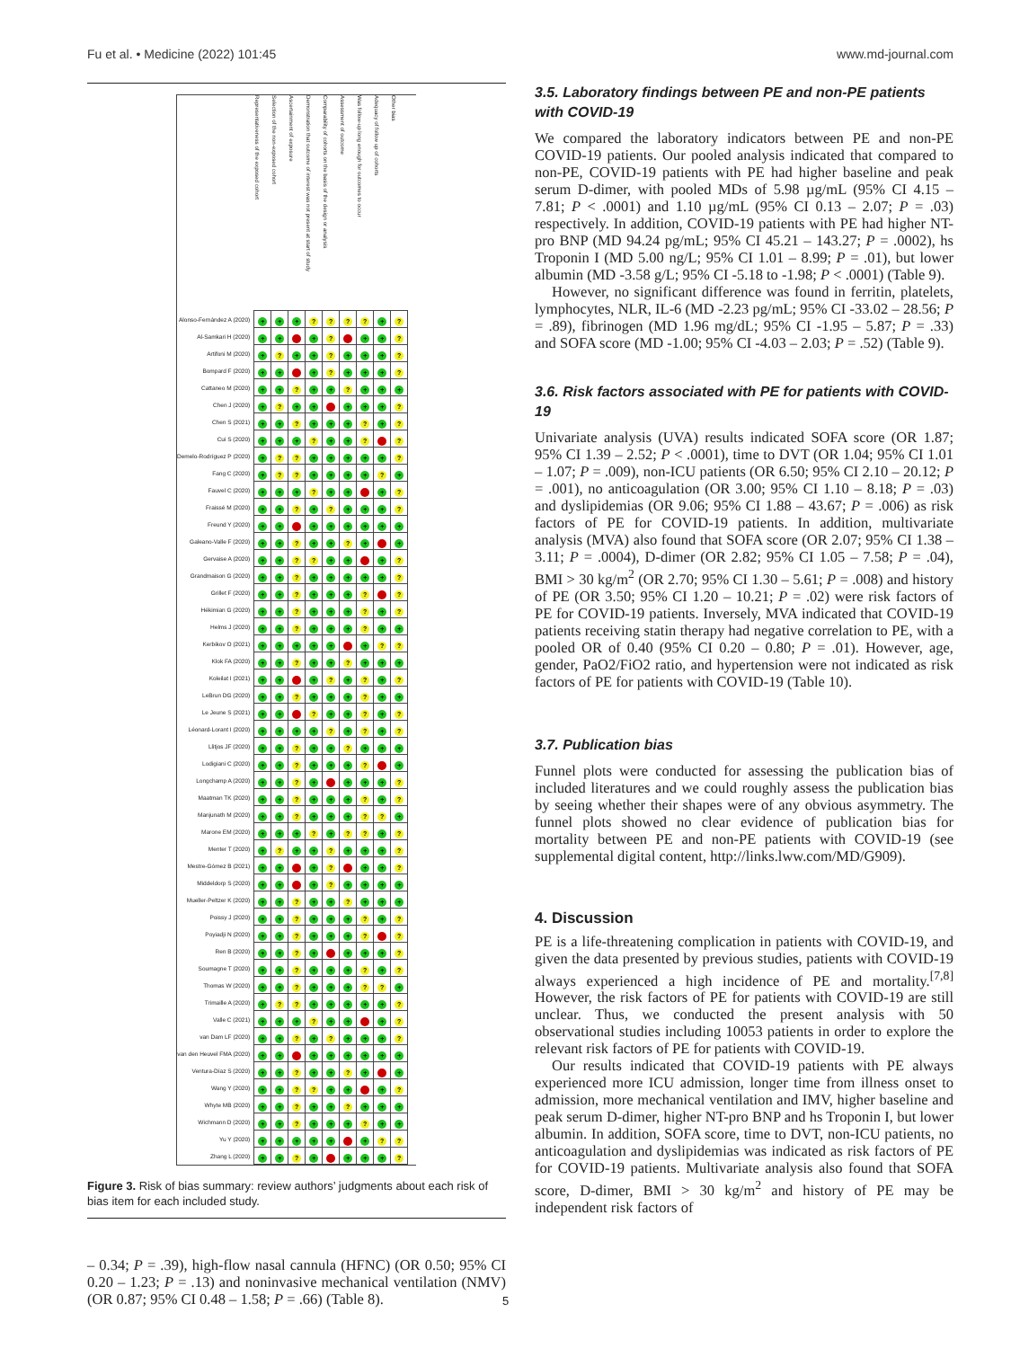Fu et al. • Medicine (2022) 101:45 www.md-journal.com
| | Representativeness of the exposed cohort | Selection of the non-exposed cohort | Ascertainment of exposure | Demonstration that outcome of interest was not present at start of study | Comparability of cohorts on the basis of the design or analysis | Assessment of outcome | Was follow-up long enough for outcomes to occur | Adequacy of follow up of cohorts | Other bias |
| --- | --- | --- | --- | --- | --- | --- | --- | --- | --- |
| Alonso-Fernández A (2020) | + | + | + | ? | ? | ? | ? | + | ? |
| Al-Samkari H (2020) | + | + | - | + | ? | - | + | + | ? |
| Artifoni M (2020) | + | ? | + | + | ? | + | + | + | ? |
| Bompard F (2020) | + | + | - | + | ? | + | + | + | ? |
| Cattaneo M (2020) | + | + | ? | + | + | ? | + | + | + |
| Chen J (2020) | + | ? | + | + | - | + | + | + | ? |
| Chen S (2021) | + | + | ? | + | + | + | ? | + | ? |
| Cui S (2020) | + | + | + | ? | + | + | ? | - | ? |
| Demelo-Rodríguez P (2020) | + | ? | ? | + | + | + | + | + | ? |
| Fang C (2020) | + | ? | ? | + | + | + | + | ? | + |
| Fauvel C (2020) | + | + | + | ? | + | + | - | + | ? |
| Fraissé M (2020) | + | + | ? | + | ? | + | + | + | ? |
| Freund Y (2020) | + | + | - | + | + | + | + | + | + |
| Galeano-Valle F (2020) | + | + | ? | + | + | ? | + | - | + |
| Gervaise A (2020) | + | + | ? | ? | + | + | - | + | ? |
| Grandmaison G (2020) | + | + | ? | + | + | + | + | + | ? |
| Grillet F (2020) | + | + | ? | + | + | + | ? | - | ? |
| Hékimian G (2020) | + | + | ? | + | + | + | ? | + | ? |
| Helms J (2020) | + | + | ? | + | + | + | ? | + | + |
| Kerbikov O (2021) | + | + | + | + | + | - | + | ? | ? |
| Klok FA (2020) | + | + | ? | + | + | ? | + | + | + |
| Koleilat I (2021) | + | + | - | + | ? | + | ? | + | ? |
| LeBrun DG (2020) | + | + | ? | + | + | + | ? | + | + |
| Le Jeune S (2021) | + | + | - | ? | + | + | ? | + | ? |
| Léonard-Lorant I (2020) | + | + | + | + | ? | + | ? | + | ? |
| Llitjos JF (2020) | + | + | ? | + | + | ? | + | + | + |
| Lodigiani C (2020) | + | + | ? | + | + | + | ? | - | + |
| Longchamp A (2020) | + | + | ? | + | - | + | + | + | ? |
| Maatman TK (2020) | + | + | ? | + | + | + | ? | + | ? |
| Manjunath M (2020) | + | + | ? | + | + | + | ? | ? | + |
| Marone EM (2020) | + | + | + | ? | + | ? | ? | + | ? |
| Menter T (2020) | + | ? | + | + | ? | + | + | + | ? |
| Mestre-Gómez B (2021) | + | + | - | + | ? | - | + | + | ? |
| Middeldorp S (2020) | + | + | - | + | ? | + | + | + | + |
| Mueller-Peltzer K (2020) | + | + | ? | + | + | ? | + | + | + |
| Poissy J (2020) | + | + | ? | + | + | + | ? | + | ? |
| Poyiadji N (2020) | + | + | ? | + | + | + | ? | - | ? |
| Ren B (2020) | + | + | ? | + | - | + | + | + | ? |
| Soumagne T (2020) | + | + | ? | + | + | + | ? | + | ? |
| Thomas W (2020) | + | + | ? | + | + | + | ? | ? | + |
| Trimaille A (2020) | + | ? | ? | + | + | + | + | + | ? |
| Valle C (2021) | + | + | + | ? | + | + | - | + | ? |
| van Dam LF (2020) | + | + | ? | + | ? | + | + | + | ? |
| van den Heuvel FMA (2020) | + | + | - | + | + | + | + | + | + |
| Ventura-Díaz S (2020) | + | + | ? | + | + | ? | + | - | + |
| Wang Y (2020) | + | + | ? | ? | + | + | - | + | ? |
| Whyte MB (2020) | + | + | ? | + | + | ? | + | + | + |
| Wichmann D (2020) | + | + | ? | + | + | + | ? | + | + |
| Yu Y (2020) | + | + | + | + | + | - | + | ? | ? |
| Zhang L (2020) | + | + | ? | + | - | + | + | + | ? |
Figure 3. Risk of bias summary: review authors’ judgments about each risk of bias item for each included study.
– 0.34; P = .39), high-flow nasal cannula (HFNC) (OR 0.50; 95% CI 0.20 – 1.23; P = .13) and noninvasive mechanical ventilation (NMV) (OR 0.87; 95% CI 0.48 – 1.58; P = .66) (Table 8).
3.5. Laboratory findings between PE and non-PE patients with COVID-19
We compared the laboratory indicators between PE and non-PE COVID-19 patients. Our pooled analysis indicated that compared to non-PE, COVID-19 patients with PE had higher baseline and peak serum D-dimer, with pooled MDs of 5.98 µg/mL (95% CI 4.15 – 7.81; P < .0001) and 1.10 µg/mL (95% CI 0.13 – 2.07; P = .03) respectively. In addition, COVID-19 patients with PE had higher NT-pro BNP (MD 94.24 pg/mL; 95% CI 45.21 – 143.27; P = .0002), hs Troponin I (MD 5.00 ng/L; 95% CI 1.01 – 8.99; P = .01), but lower albumin (MD -3.58 g/L; 95% CI -5.18 to -1.98; P < .0001) (Table 9).
However, no significant difference was found in ferritin, platelets, lymphocytes, NLR, IL-6 (MD -2.23 pg/mL; 95% CI -33.02 – 28.56; P = .89), fibrinogen (MD 1.96 mg/dL; 95% CI -1.95 – 5.87; P = .33) and SOFA score (MD -1.00; 95% CI -4.03 – 2.03; P = .52) (Table 9).
3.6. Risk factors associated with PE for patients with COVID-19
Univariate analysis (UVA) results indicated SOFA score (OR 1.87; 95% CI 1.39 – 2.52; P < .0001), time to DVT (OR 1.04; 95% CI 1.01 – 1.07; P = .009), non-ICU patients (OR 6.50; 95% CI 2.10 – 20.12; P = .001), no anticoagulation (OR 3.00; 95% CI 1.10 – 8.18; P = .03) and dyslipidemias (OR 9.06; 95% CI 1.88 – 43.67; P = .006) as risk factors of PE for COVID-19 patients. In addition, multivariate analysis (MVA) also found that SOFA score (OR 2.07; 95% CI 1.38 – 3.11; P = .0004), D-dimer (OR 2.82; 95% CI 1.05 – 7.58; P = .04), BMI > 30 kg/m<sup>2</sup> (OR 2.70; 95% CI 1.30 – 5.61; P = .008) and history of PE (OR 3.50; 95% CI 1.20 – 10.21; P = .02) were risk factors of PE for COVID-19 patients. Inversely, MVA indicated that COVID-19 patients receiving statin therapy had negative correlation to PE, with a pooled OR of 0.40 (95% CI 0.20 – 0.80; P = .01). However, age, gender, PaO2/FiO2 ratio, and hypertension were not indicated as risk factors of PE for patients with COVID-19 (Table 10).
3.7. Publication bias
Funnel plots were conducted for assessing the publication bias of included literatures and we could roughly assess the publication bias by seeing whether their shapes were of any obvious asymmetry. The funnel plots showed no clear evidence of publication bias for mortality between PE and non-PE patients with COVID-19 (see supplemental digital content, http://links.lww.com/MD/G909).
4. Discussion
PE is a life-threatening complication in patients with COVID-19, and given the data presented by previous studies, patients with COVID-19 always experienced a high incidence of PE and mortality.<sup>[7,8]</sup> However, the risk factors of PE for patients with COVID-19 are still unclear. Thus, we conducted the present analysis with 50 observational studies including 10053 patients in order to explore the relevant risk factors of PE for patients with COVID-19.
Our results indicated that COVID-19 patients with PE always experienced more ICU admission, longer time from illness onset to admission, more mechanical ventilation and IMV, higher baseline and peak serum D-dimer, higher NT-pro BNP and hs Troponin I, but lower albumin. In addition, SOFA score, time to DVT, non-ICU patients, no anticoagulation and dyslipidemias was indicated as risk factors of PE for COVID-19 patients. Multivariate analysis also found that SOFA score, D-dimer, BMI > 30 kg/m<sup>2</sup> and history of PE may be independent risk factors of
5